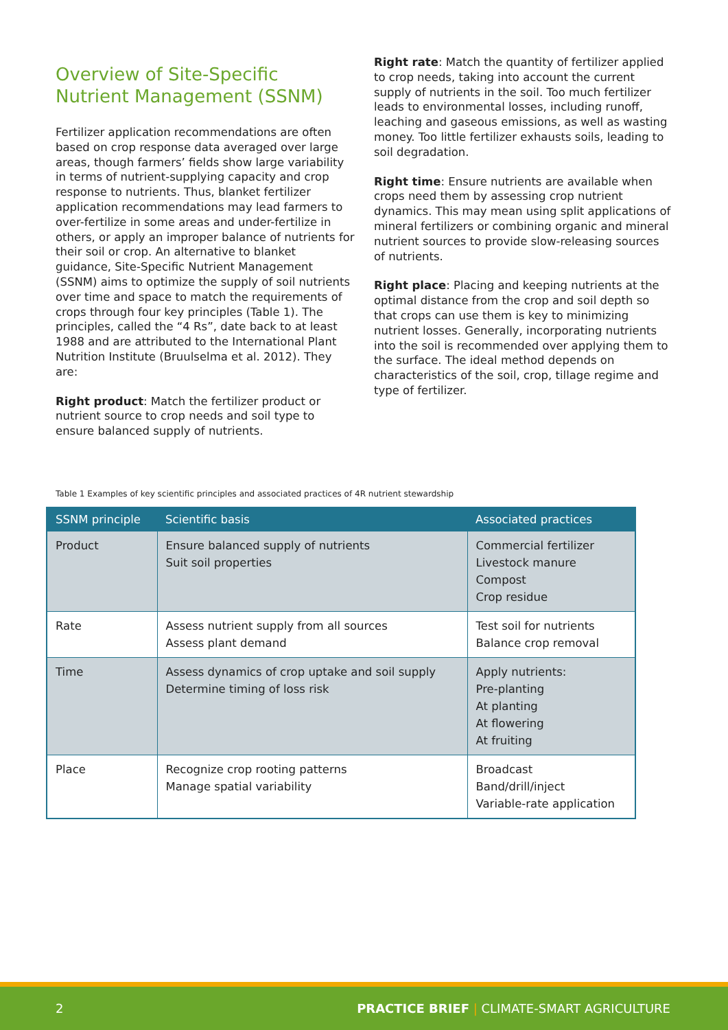Overview of Site-Specific Nutrient Management (SSNM)
Fertilizer application recommendations are often based on crop response data averaged over large areas, though farmers’ fields show large variability in terms of nutrient-supplying capacity and crop response to nutrients. Thus, blanket fertilizer application recommendations may lead farmers to over-fertilize in some areas and under-fertilize in others, or apply an improper balance of nutrients for their soil or crop. An alternative to blanket guidance, Site-Specific Nutrient Management (SSNM) aims to optimize the supply of soil nutrients over time and space to match the requirements of crops through four key principles (Table 1). The principles, called the “4 Rs”, date back to at least 1988 and are attributed to the International Plant Nutrition Institute (Bruulselma et al. 2012). They are:
Right product: Match the fertilizer product or nutrient source to crop needs and soil type to ensure balanced supply of nutrients.
Right rate: Match the quantity of fertilizer applied to crop needs, taking into account the current supply of nutrients in the soil. Too much fertilizer leads to environmental losses, including runoff, leaching and gaseous emissions, as well as wasting money. Too little fertilizer exhausts soils, leading to soil degradation.
Right time: Ensure nutrients are available when crops need them by assessing crop nutrient dynamics. This may mean using split applications of mineral fertilizers or combining organic and mineral nutrient sources to provide slow-releasing sources of nutrients.
Right place: Placing and keeping nutrients at the optimal distance from the crop and soil depth so that crops can use them is key to minimizing nutrient losses. Generally, incorporating nutrients into the soil is recommended over applying them to the surface. The ideal method depends on characteristics of the soil, crop, tillage regime and type of fertilizer.
Table 1 Examples of key scientific principles and associated practices of 4R nutrient stewardship
| SSNM principle | Scientific basis | Associated practices |
| --- | --- | --- |
| Product | Ensure balanced supply of nutrients Suit soil properties | Commercial fertilizer Livestock manure Compost Crop residue |
| Rate | Assess nutrient supply from all sources Assess plant demand | Test soil for nutrients Balance crop removal |
| Time | Assess dynamics of crop uptake and soil supply Determine timing of loss risk | Apply nutrients: Pre-planting At planting At flowering At fruiting |
| Place | Recognize crop rooting patterns Manage spatial variability | Broadcast Band/drill/inject Variable-rate application |
2 PRACTICE BRIEF | CLIMATE-SMART AGRICULTURE